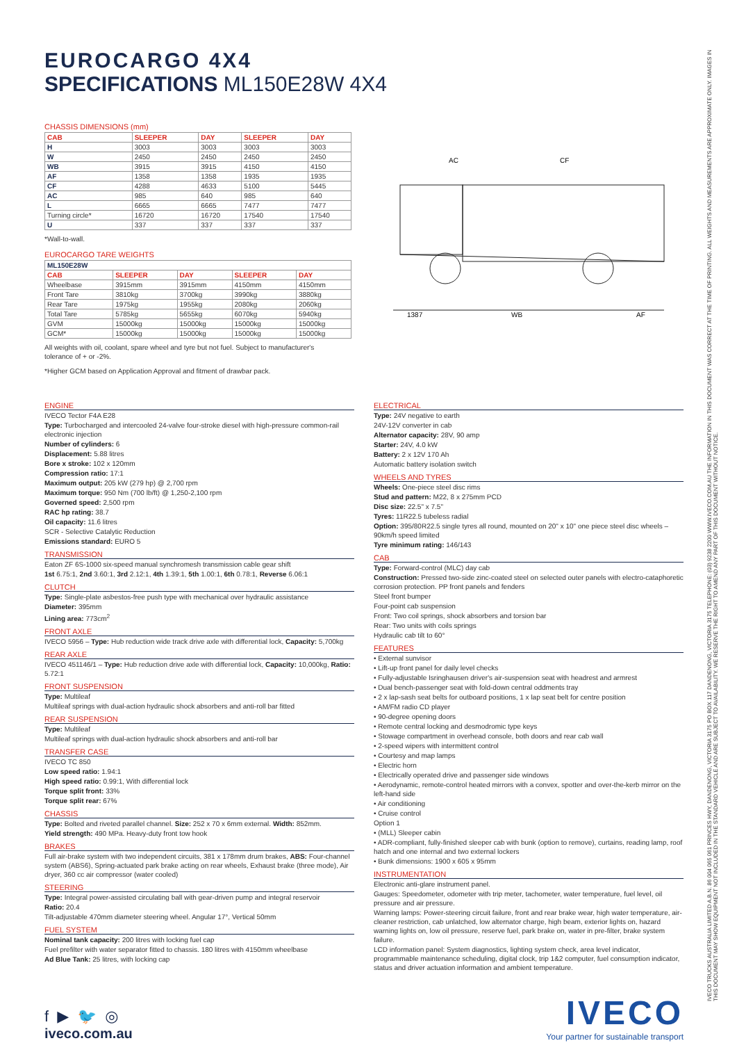EUROCARGO 4X4
SPECIFICATIONS ML150E28W 4X4
CHASSIS DIMENSIONS (mm)
| CAB | SLEEPER | DAY | SLEEPER | DAY |
| --- | --- | --- | --- | --- |
| H | 3003 | 3003 | 3003 | 3003 |
| W | 2450 | 2450 | 2450 | 2450 |
| WB | 3915 | 3915 | 4150 | 4150 |
| AF | 1358 | 1358 | 1935 | 1935 |
| CF | 4288 | 4633 | 5100 | 5445 |
| AC | 985 | 640 | 985 | 640 |
| L | 6665 | 6665 | 7477 | 7477 |
| Turning circle* | 16720 | 16720 | 17540 | 17540 |
| U | 337 | 337 | 337 | 337 |
*Wall-to-wall.
EUROCARGO TARE WEIGHTS
| ML150E28W | | | | |
| CAB | SLEEPER | DAY | SLEEPER | DAY |
| Wheelbase | 3915mm | 3915mm | 4150mm | 4150mm |
| Front Tare | 3810kg | 3700kg | 3990kg | 3880kg |
| Rear Tare | 1975kg | 1955kg | 2080kg | 2060kg |
| Total Tare | 5785kg | 5655kg | 6070kg | 5940kg |
| GVM | 15000kg | 15000kg | 15000kg | 15000kg |
| GCM* | 15000kg | 15000kg | 15000kg | 15000kg |
All weights with oil, coolant, spare wheel and tyre but not fuel. Subject to manufacturer's tolerance of + or -2%.
*Higher GCM based on Application Approval and fitment of drawbar pack.
AC
CF
1387
WB
AF
ENGINE
IVECO Tector F4A E28
Type: Turbocharged and intercooled 24-valve four-stroke diesel with high-pressure common-rail electronic injection
Number of cylinders: 6
Displacement: 5.88 litres
Bore x stroke: 102 x 120mm
Compression ratio: 17:1
Maximum output: 205 kW (279 hp) @ 2,700 rpm
Maximum torque: 950 Nm (700 lb/ft) @ 1,250-2,100 rpm
Governed speed: 2,500 rpm
RAC hp rating: 38.7
Oil capacity: 11.6 litres
SCR - Selective Catalytic Reduction
Emissions standard: EURO 5
TRANSMISSION
Eaton ZF 6S-1000 six-speed manual synchromesh transmission cable gear shift
1st 6.75:1, 2nd 3.60:1, 3rd 2.12:1, 4th 1.39:1, 5th 1.00:1, 6th 0.78:1, Reverse 6.06:1
CLUTCH
Type: Single-plate asbestos-free push type with mechanical over hydraulic assistance
Diameter: 395mm
Lining area: 773cm<sup>2</sup>
FRONT AXLE
IVECO 5956 – Type: Hub reduction wide track drive axle with differential lock, Capacity: 5,700kg
REAR AXLE
IVECO 451146/1 – Type: Hub reduction drive axle with differential lock, Capacity: 10,000kg, Ratio: 5.72:1
FRONT SUSPENSION
Type: Multileaf
Multileaf springs with dual-action hydraulic shock absorbers and anti-roll bar fitted
REAR SUSPENSION
Type: Multileaf
Multileaf springs with dual-action hydraulic shock absorbers and anti-roll bar
TRANSFER CASE
IVECO TC 850
Low speed ratio: 1.94:1
High speed ratio: 0.99:1, With differential lock
Torque split front: 33%
Torque split rear: 67%
CHASSIS
Type: Bolted and riveted parallel channel. Size: 252 x 70 x 6mm external. Width: 852mm.
Yield strength: 490 MPa. Heavy-duty front tow hook
BRAKES
Full air-brake system with two independent circuits, 381 x 178mm drum brakes, ABS: Four-channel system (ABS6), Spring-actuated park brake acting on rear wheels, Exhaust brake (three mode), Air dryer, 360 cc air compressor (water cooled)
STEERING
Type: Integral power-assisted circulating ball with gear-driven pump and integral reservoir
Ratio: 20.4
Tilt-adjustable 470mm diameter steering wheel. Angular 17°, Vertical 50mm
FUEL SYSTEM
Nominal tank capacity: 200 litres with locking fuel cap
Fuel prefilter with water separator fitted to chassis. 180 litres with 4150mm wheelbase
Ad Blue Tank: 25 litres, with locking cap
ELECTRICAL
Type: 24V negative to earth
24V-12V converter in cab
Alternator capacity: 28V, 90 amp
Starter: 24V, 4.0 kW
Battery: 2 x 12V 170 Ah
Automatic battery isolation switch
WHEELS AND TYRES
Wheels: One-piece steel disc rims
Stud and pattern: M22, 8 x 275mm PCD
Disc size: 22.5" x 7.5"
Tyres: 11R22.5 tubeless radial
Option: 395/80R22.5 single tyres all round, mounted on 20" x 10" one piece steel disc wheels – 90km/h speed limited
Tyre minimum rating: 146/143
CAB
Type: Forward-control (MLC) day cab
Construction: Pressed two-side zinc-coated steel on selected outer panels with electro-cataphoretic corrosion protection. PP front panels and fenders
Steel front bumper
Four-point cab suspension
Front: Two coil springs, shock absorbers and torsion bar
Rear: Two units with coils springs
Hydraulic cab tilt to 60°
FEATURES
• External sunvisor
• Lift-up front panel for daily level checks
• Fully-adjustable Isringhausen driver's air-suspension seat with headrest and armrest
• Dual bench-passenger seat with fold-down central oddments tray
• 2 x lap-sash seat belts for outboard positions, 1 x lap seat belt for centre position
• AM/FM radio CD player
• 90-degree opening doors
• Remote central locking and desmodromic type keys
• Stowage compartment in overhead console, both doors and rear cab wall
• 2-speed wipers with intermittent control
• Courtesy and map lamps
• Electric horn
• Electrically operated drive and passenger side windows
• Aerodynamic, remote-control heated mirrors with a convex, spotter and over-the-kerb mirror on the left-hand side
• Air conditioning
• Cruise control
Option 1
• (MLL) Sleeper cabin
• ADR-compliant, fully-finished sleeper cab with bunk (option to remove), curtains, reading lamp, roof hatch and one internal and two external lockers
• Bunk dimensions: 1900 x 605 x 95mm
INSTRUMENTATION
Electronic anti-glare instrument panel.
Gauges: Speedometer, odometer with trip meter, tachometer, water temperature, fuel level, oil pressure and air pressure.
Warning lamps: Power-steering circuit failure, front and rear brake wear, high water temperature, air-cleaner restriction, cab unlatched, low alternator charge, high beam, exterior lights on, hazard warning lights on, low oil pressure, reserve fuel, park brake on, water in pre-filter, brake system failure.
LCD information panel: System diagnostics, lighting system check, area level indicator, programmable maintenance scheduling, digital clock, trip 1&2 computer, fuel consumption indicator, status and driver actuation information and ambient temperature.
f ▶ 🐦 ◎
iveco.com.au
IVECO
Your partner for sustainable transport
IVECO TRUCKS AUSTRALIA LIMITED A.B.N. 86 004 065 061 PRINCES HWY, DANDENONG, VICTORIA 3175 PO BOX 117 DANDENONG, VICTORIA 3175 TELEPHONE: (03) 9238 2200 WWW.IVECO.COM.AU THE INFORMATION IN THIS DOCUMENT WAS CORRECT AT THE TIME OF PRINTING. ALL WEIGHTS AND MEASUREMENTS ARE APPROXIMATE ONLY. IMAGES IN THIS DOCUMENT MAY SHOW EQUIPMENT NOT INCLUDED IN THE STANDARD VEHICLE AND ARE SUBJECT TO AVAILABILITY. WE RESERVE THE RIGHT TO AMEND ANY PART OF THIS DOCUMENT WITHOUT NOTICE.